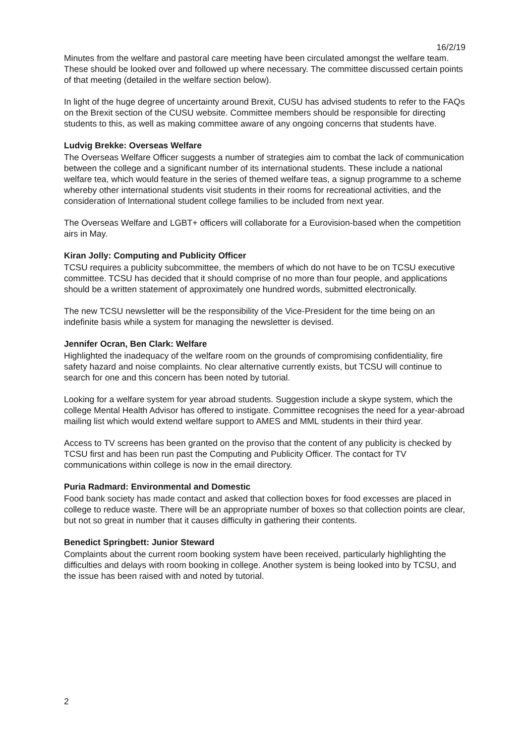16/2/19
Minutes from the welfare and pastoral care meeting have been circulated amongst the welfare team. These should be looked over and followed up where necessary. The committee discussed certain points of that meeting (detailed in the welfare section below).
In light of the huge degree of uncertainty around Brexit, CUSU has advised students to refer to the FAQs on the Brexit section of the CUSU website. Committee members should be responsible for directing students to this, as well as making committee aware of any ongoing concerns that students have.
Ludvig Brekke: Overseas Welfare
The Overseas Welfare Officer suggests a number of strategies aim to combat the lack of communication between the college and a significant number of its international students. These include a national welfare tea, which would feature in the series of themed welfare teas, a signup programme to a scheme whereby other international students visit students in their rooms for recreational activities, and the consideration of International student college families to be included from next year.
The Overseas Welfare and LGBT+ officers will collaborate for a Eurovision-based when the competition airs in May.
Kiran Jolly: Computing and Publicity Officer
TCSU requires a publicity subcommittee, the members of which do not have to be on TCSU executive committee. TCSU has decided that it should comprise of no more than four people, and applications should be a written statement of approximately one hundred words, submitted electronically.
The new TCSU newsletter will be the responsibility of the Vice-President for the time being on an indefinite basis while a system for managing the newsletter is devised.
Jennifer Ocran, Ben Clark: Welfare
Highlighted the inadequacy of the welfare room on the grounds of compromising confidentiality, fire safety hazard and noise complaints. No clear alternative currently exists, but TCSU will continue to search for one and this concern has been noted by tutorial.
Looking for a welfare system for year abroad students. Suggestion include a skype system, which the college Mental Health Advisor has offered to instigate. Committee recognises the need for a year-abroad mailing list which would extend welfare support to AMES and MML students in their third year.
Access to TV screens has been granted on the proviso that the content of any publicity is checked by TCSU first and has been run past the Computing and Publicity Officer. The contact for TV communications within college is now in the email directory.
Puria Radmard: Environmental and Domestic
Food bank society has made contact and asked that collection boxes for food excesses are placed in college to reduce waste. There will be an appropriate number of boxes so that collection points are clear, but not so great in number that it causes difficulty in gathering their contents.
Benedict Springbett: Junior Steward
Complaints about the current room booking system have been received, particularly highlighting the difficulties and delays with room booking in college. Another system is being looked into by TCSU, and the issue has been raised with and noted by tutorial.
2